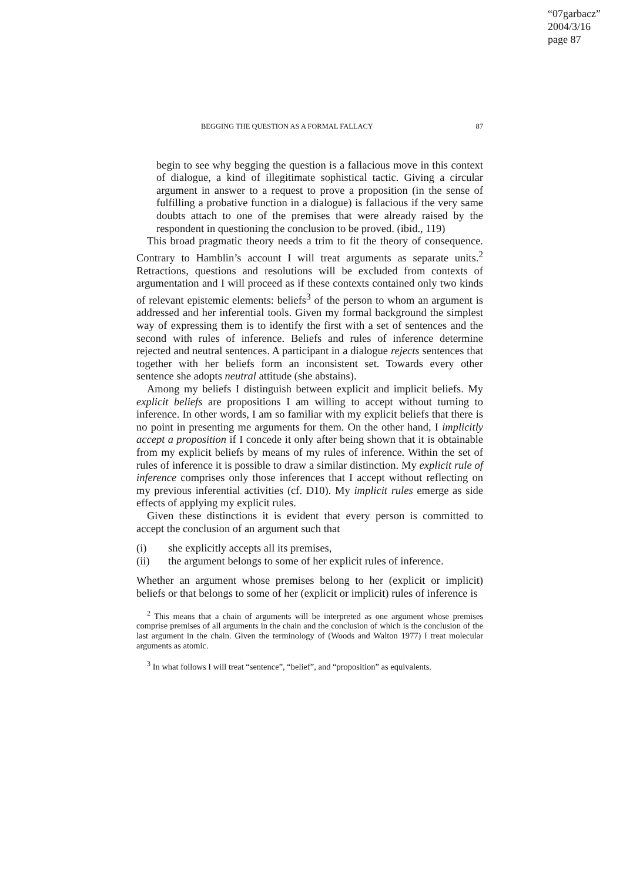“07garbacz”
2004/3/16
page 87
BEGGING THE QUESTION AS A FORMAL FALLACY 87
begin to see why begging the question is a fallacious move in this context of dialogue, a kind of illegitimate sophistical tactic. Giving a circular argument in answer to a request to prove a proposition (in the sense of fulfilling a probative function in a dialogue) is fallacious if the very same doubts attach to one of the premises that were already raised by the respondent in questioning the conclusion to be proved. (ibid., 119)
This broad pragmatic theory needs a trim to fit the theory of consequence. Contrary to Hamblin’s account I will treat arguments as separate units.<sup>2</sup> Retractions, questions and resolutions will be excluded from contexts of argumentation and I will proceed as if these contexts contained only two kinds of relevant epistemic elements: beliefs<sup>3</sup> of the person to whom an argument is addressed and her inferential tools. Given my formal background the simplest way of expressing them is to identify the first with a set of sentences and the second with rules of inference. Beliefs and rules of inference determine rejected and neutral sentences. A participant in a dialogue rejects sentences that together with her beliefs form an inconsistent set. Towards every other sentence she adopts neutral attitude (she abstains).
Among my beliefs I distinguish between explicit and implicit beliefs. My explicit beliefs are propositions I am willing to accept without turning to inference. In other words, I am so familiar with my explicit beliefs that there is no point in presenting me arguments for them. On the other hand, I implicitly accept a proposition if I concede it only after being shown that it is obtainable from my explicit beliefs by means of my rules of inference. Within the set of rules of inference it is possible to draw a similar distinction. My explicit rule of inference comprises only those inferences that I accept without reflecting on my previous inferential activities (cf. D10). My implicit rules emerge as side effects of applying my explicit rules.
Given these distinctions it is evident that every person is committed to accept the conclusion of an argument such that
(i) she explicitly accepts all its premises,
(ii) the argument belongs to some of her explicit rules of inference.
Whether an argument whose premises belong to her (explicit or implicit) beliefs or that belongs to some of her (explicit or implicit) rules of inference is
<sup>2</sup> This means that a chain of arguments will be interpreted as one argument whose premises comprise premises of all arguments in the chain and the conclusion of which is the conclusion of the last argument in the chain. Given the terminology of (Woods and Walton 1977) I treat molecular arguments as atomic.
<sup>3</sup> In what follows I will treat “sentence”, “belief”, and “proposition” as equivalents.